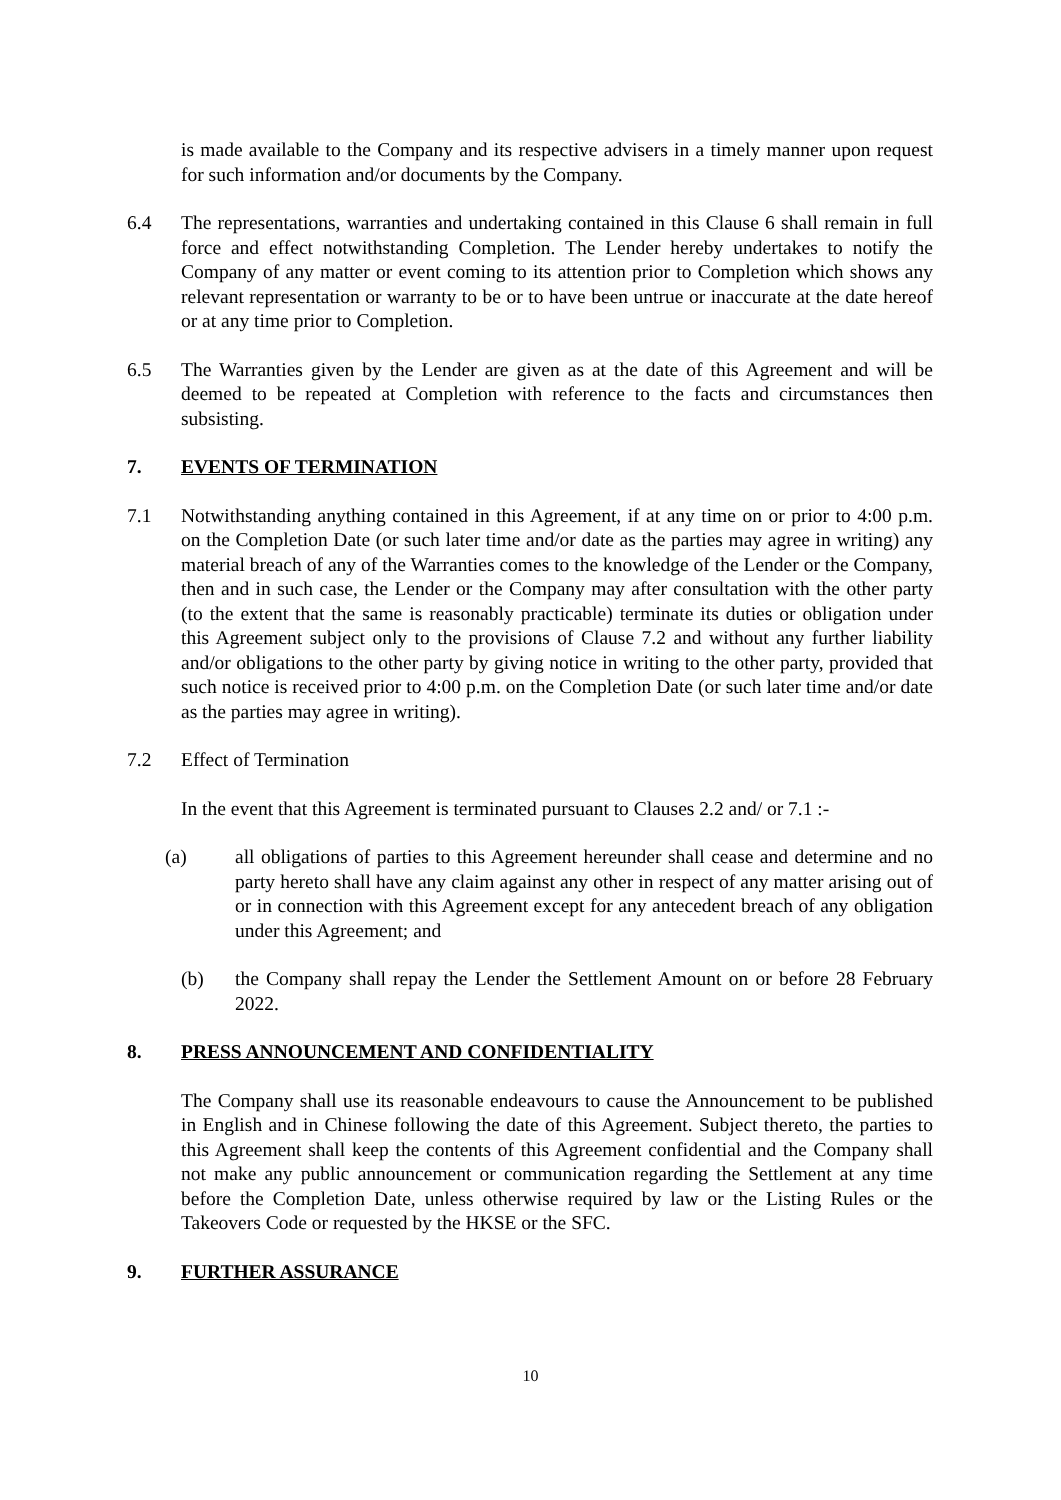is made available to the Company and its respective advisers in a timely manner upon request for such information and/or documents by the Company.
6.4 The representations, warranties and undertaking contained in this Clause 6 shall remain in full force and effect notwithstanding Completion. The Lender hereby undertakes to notify the Company of any matter or event coming to its attention prior to Completion which shows any relevant representation or warranty to be or to have been untrue or inaccurate at the date hereof or at any time prior to Completion.
6.5 The Warranties given by the Lender are given as at the date of this Agreement and will be deemed to be repeated at Completion with reference to the facts and circumstances then subsisting.
7. EVENTS OF TERMINATION
7.1 Notwithstanding anything contained in this Agreement, if at any time on or prior to 4:00 p.m. on the Completion Date (or such later time and/or date as the parties may agree in writing) any material breach of any of the Warranties comes to the knowledge of the Lender or the Company, then and in such case, the Lender or the Company may after consultation with the other party (to the extent that the same is reasonably practicable) terminate its duties or obligation under this Agreement subject only to the provisions of Clause 7.2 and without any further liability and/or obligations to the other party by giving notice in writing to the other party, provided that such notice is received prior to 4:00 p.m. on the Completion Date (or such later time and/or date as the parties may agree in writing).
7.2 Effect of Termination
In the event that this Agreement is terminated pursuant to Clauses 2.2 and/ or 7.1 :-
(a) all obligations of parties to this Agreement hereunder shall cease and determine and no party hereto shall have any claim against any other in respect of any matter arising out of or in connection with this Agreement except for any antecedent breach of any obligation under this Agreement; and
(b) the Company shall repay the Lender the Settlement Amount on or before 28 February 2022.
8. PRESS ANNOUNCEMENT AND CONFIDENTIALITY
The Company shall use its reasonable endeavours to cause the Announcement to be published in English and in Chinese following the date of this Agreement. Subject thereto, the parties to this Agreement shall keep the contents of this Agreement confidential and the Company shall not make any public announcement or communication regarding the Settlement at any time before the Completion Date, unless otherwise required by law or the Listing Rules or the Takeovers Code or requested by the HKSE or the SFC.
9. FURTHER ASSURANCE
10